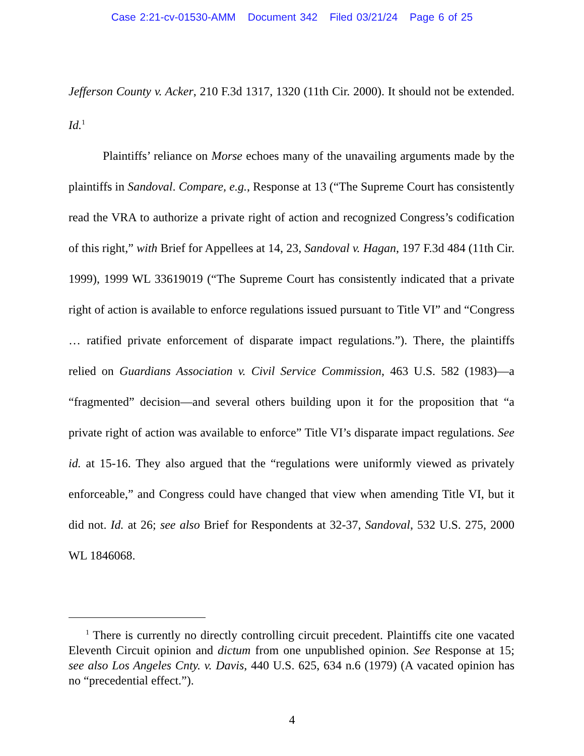Case 2:21-cv-01530-AMM Document 342 Filed 03/21/24 Page 6 of 25
Jefferson County v. Acker, 210 F.3d 1317, 1320 (11th Cir. 2000). It should not be extended. Id.<sup>1</sup>
Plaintiffs’ reliance on Morse echoes many of the unavailing arguments made by the plaintiffs in Sandoval. Compare, e.g., Response at 13 (“The Supreme Court has consistently read the VRA to authorize a private right of action and recognized Congress’s codification of this right,” with Brief for Appellees at 14, 23, Sandoval v. Hagan, 197 F.3d 484 (11th Cir. 1999), 1999 WL 33619019 (“The Supreme Court has consistently indicated that a private right of action is available to enforce regulations issued pursuant to Title VI” and “Congress … ratified private enforcement of disparate impact regulations.”). There, the plaintiffs relied on Guardians Association v. Civil Service Commission, 463 U.S. 582 (1983)—a “fragmented” decision—and several others building upon it for the proposition that “a private right of action was available to enforce” Title VI’s disparate impact regulations. See id. at 15-16. They also argued that the “regulations were uniformly viewed as privately enforceable,” and Congress could have changed that view when amending Title VI, but it did not. Id. at 26; see also Brief for Respondents at 32-37, Sandoval, 532 U.S. 275, 2000 WL 1846068.
<sup>1</sup> There is currently no directly controlling circuit precedent. Plaintiffs cite one vacated Eleventh Circuit opinion and dictum from one unpublished opinion. See Response at 15; see also Los Angeles Cnty. v. Davis, 440 U.S. 625, 634 n.6 (1979) (A vacated opinion has no “precedential effect.”).
4